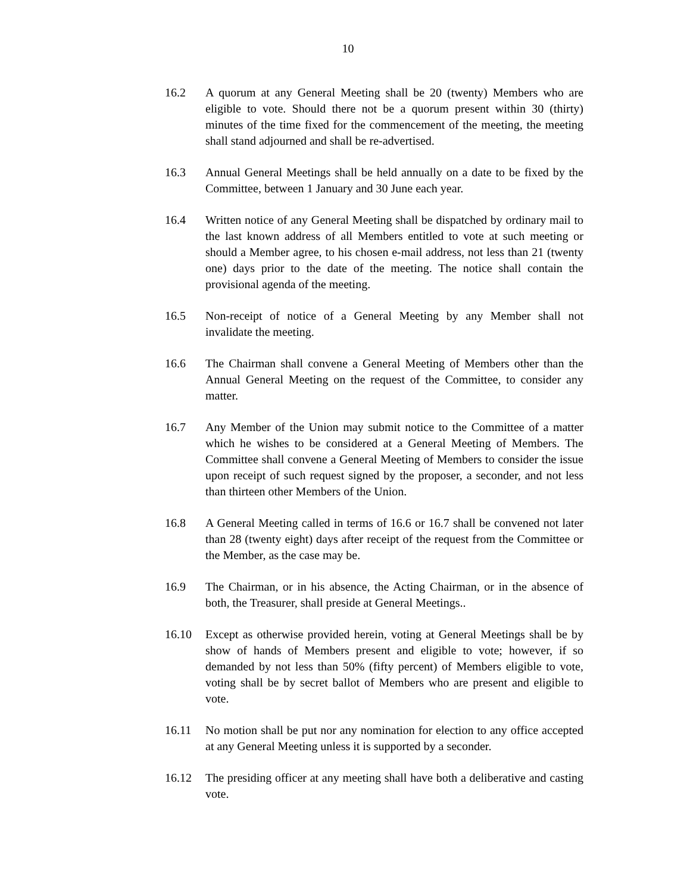10
16.2 A quorum at any General Meeting shall be 20 (twenty) Members who are eligible to vote. Should there not be a quorum present within 30 (thirty) minutes of the time fixed for the commencement of the meeting, the meeting shall stand adjourned and shall be re-advertised.
16.3 Annual General Meetings shall be held annually on a date to be fixed by the Committee, between 1 January and 30 June each year.
16.4 Written notice of any General Meeting shall be dispatched by ordinary mail to the last known address of all Members entitled to vote at such meeting or should a Member agree, to his chosen e-mail address, not less than 21 (twenty one) days prior to the date of the meeting. The notice shall contain the provisional agenda of the meeting.
16.5 Non-receipt of notice of a General Meeting by any Member shall not invalidate the meeting.
16.6 The Chairman shall convene a General Meeting of Members other than the Annual General Meeting on the request of the Committee, to consider any matter.
16.7 Any Member of the Union may submit notice to the Committee of a matter which he wishes to be considered at a General Meeting of Members. The Committee shall convene a General Meeting of Members to consider the issue upon receipt of such request signed by the proposer, a seconder, and not less than thirteen other Members of the Union.
16.8 A General Meeting called in terms of 16.6 or 16.7 shall be convened not later than 28 (twenty eight) days after receipt of the request from the Committee or the Member, as the case may be.
16.9 The Chairman, or in his absence, the Acting Chairman, or in the absence of both, the Treasurer, shall preside at General Meetings..
16.10 Except as otherwise provided herein, voting at General Meetings shall be by show of hands of Members present and eligible to vote; however, if so demanded by not less than 50% (fifty percent) of Members eligible to vote, voting shall be by secret ballot of Members who are present and eligible to vote.
16.11 No motion shall be put nor any nomination for election to any office accepted at any General Meeting unless it is supported by a seconder.
16.12 The presiding officer at any meeting shall have both a deliberative and casting vote.